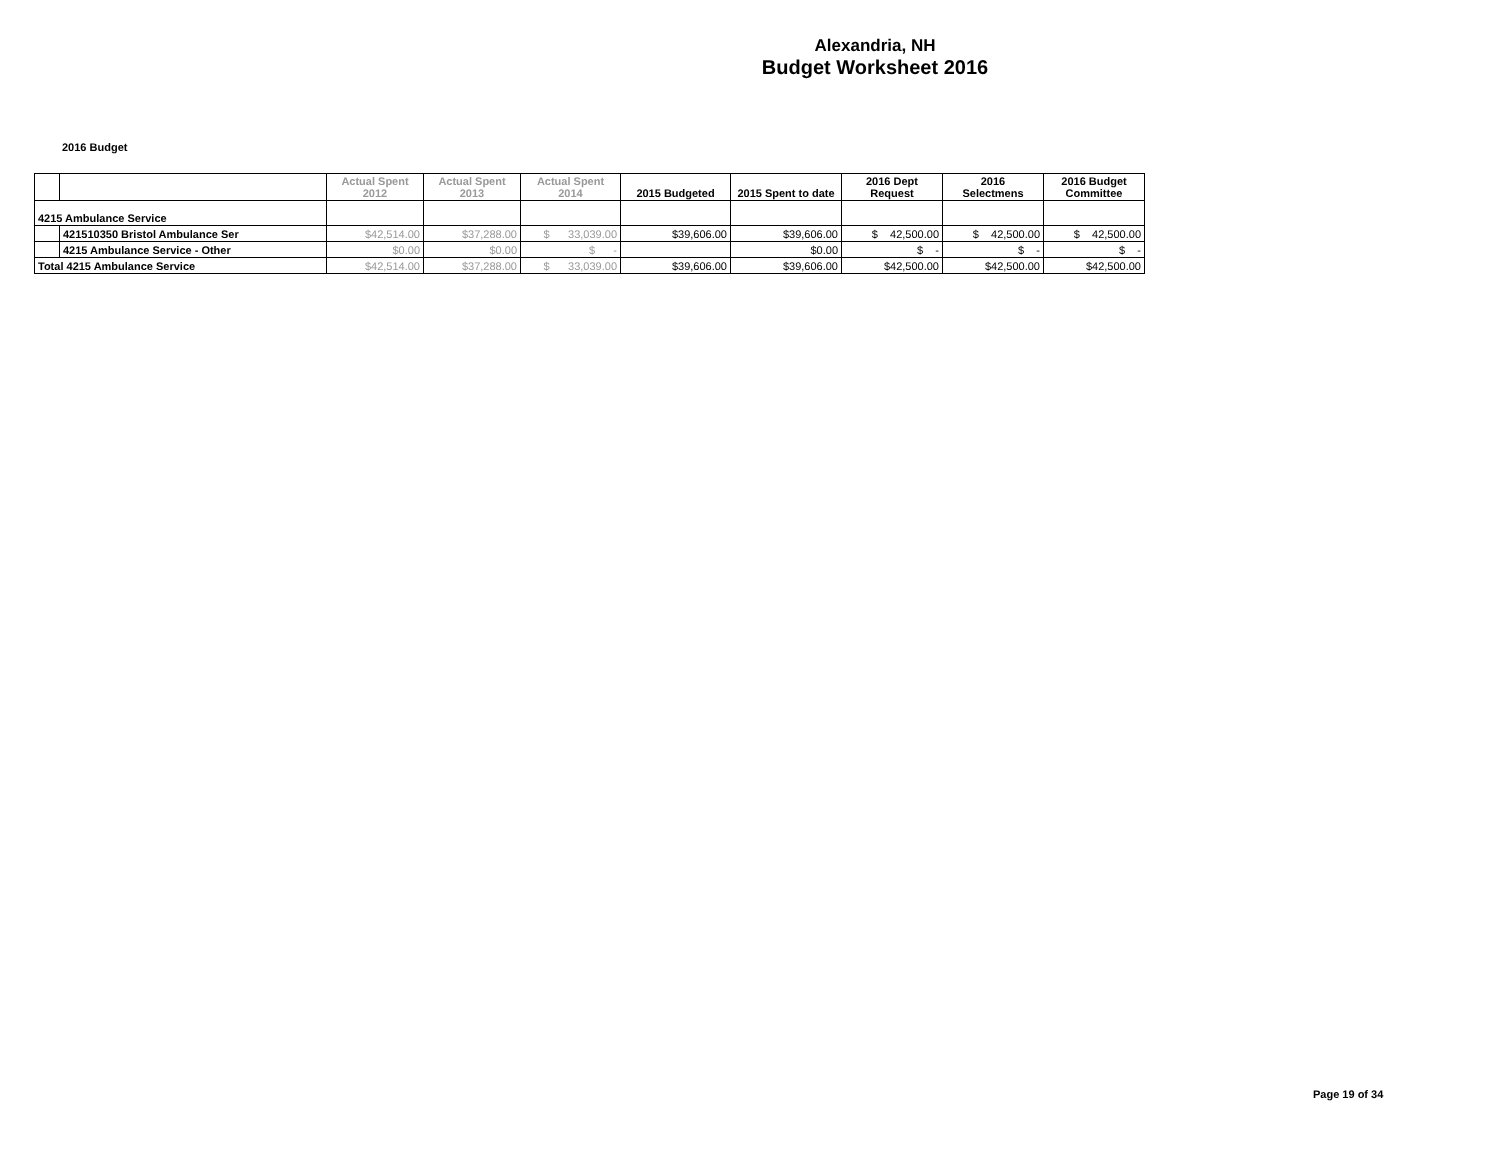Alexandria, NH
Budget Worksheet 2016
2016 Budget
| | | Actual Spent 2012 | Actual Spent 2013 | Actual Spent 2014 | 2015 Budgeted | 2015 Spent to date | 2016 Dept Request | 2016 Selectmens | 2016 Budget Committee |
| --- | --- | --- | --- | --- | --- | --- | --- | --- | --- |
| 4215 Ambulance Service | | | | | | | | | |
| | 421510350 Bristol Ambulance Ser | $42,514.00 | $37,288.00 | $ 33,039.00 | $39,606.00 | $39,606.00 | $ 42,500.00 | $ 42,500.00 | $ 42,500.00 |
| | 4215 Ambulance Service - Other | $0.00 | $0.00 | $ - | | $0.00 | $ - | $ - | $ - |
| Total 4215 Ambulance Service | | $42,514.00 | $37,288.00 | $ 33,039.00 | $39,606.00 | $39,606.00 | $42,500.00 | $42,500.00 | $42,500.00 |
Page 19 of 34